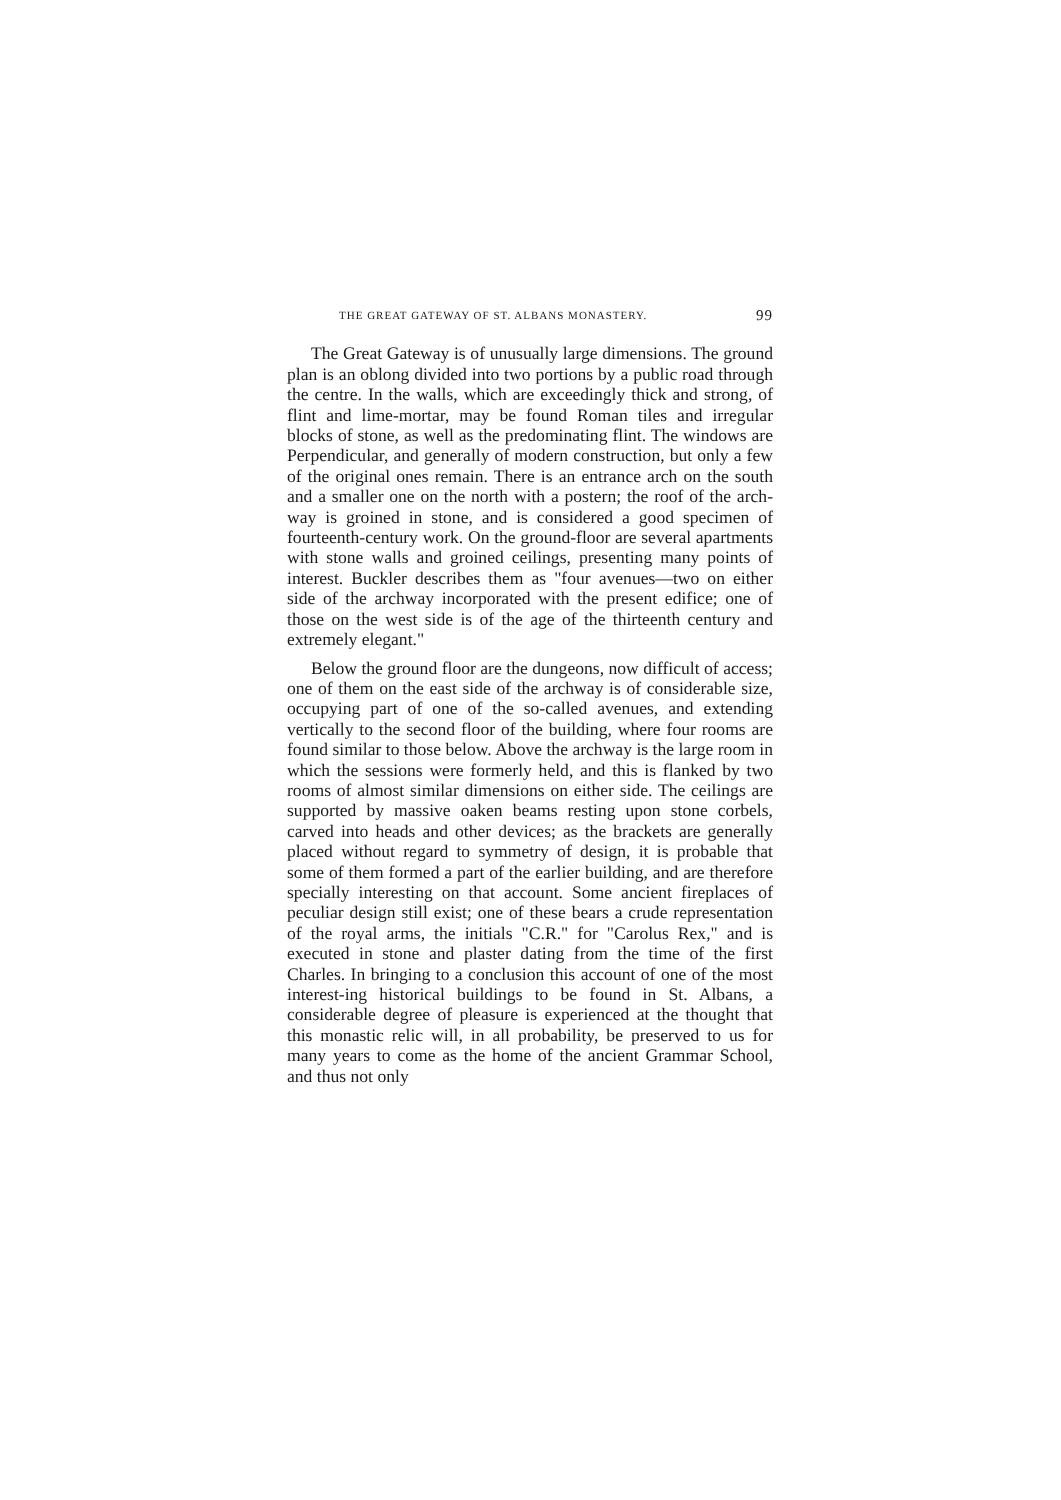THE GREAT GATEWAY OF ST. ALBANS MONASTERY. 99
The Great Gateway is of unusually large dimensions. The ground plan is an oblong divided into two portions by a public road through the centre. In the walls, which are exceedingly thick and strong, of flint and lime-mortar, may be found Roman tiles and irregular blocks of stone, as well as the predominating flint. The windows are Perpendicular, and generally of modern construction, but only a few of the original ones remain. There is an entrance arch on the south and a smaller one on the north with a postern; the roof of the arch-way is groined in stone, and is considered a good specimen of fourteenth-century work. On the ground-floor are several apartments with stone walls and groined ceilings, presenting many points of interest. Buckler describes them as "four avenues—two on either side of the archway incorporated with the present edifice; one of those on the west side is of the age of the thirteenth century and extremely elegant."
Below the ground floor are the dungeons, now difficult of access; one of them on the east side of the archway is of considerable size, occupying part of one of the so-called avenues, and extending vertically to the second floor of the building, where four rooms are found similar to those below. Above the archway is the large room in which the sessions were formerly held, and this is flanked by two rooms of almost similar dimensions on either side. The ceilings are supported by massive oaken beams resting upon stone corbels, carved into heads and other devices; as the brackets are generally placed without regard to symmetry of design, it is probable that some of them formed a part of the earlier building, and are therefore specially interesting on that account. Some ancient fireplaces of peculiar design still exist; one of these bears a crude representation of the royal arms, the initials "C.R." for "Carolus Rex," and is executed in stone and plaster dating from the time of the first Charles. In bringing to a conclusion this account of one of the most interest-ing historical buildings to be found in St. Albans, a considerable degree of pleasure is experienced at the thought that this monastic relic will, in all probability, be preserved to us for many years to come as the home of the ancient Grammar School, and thus not only